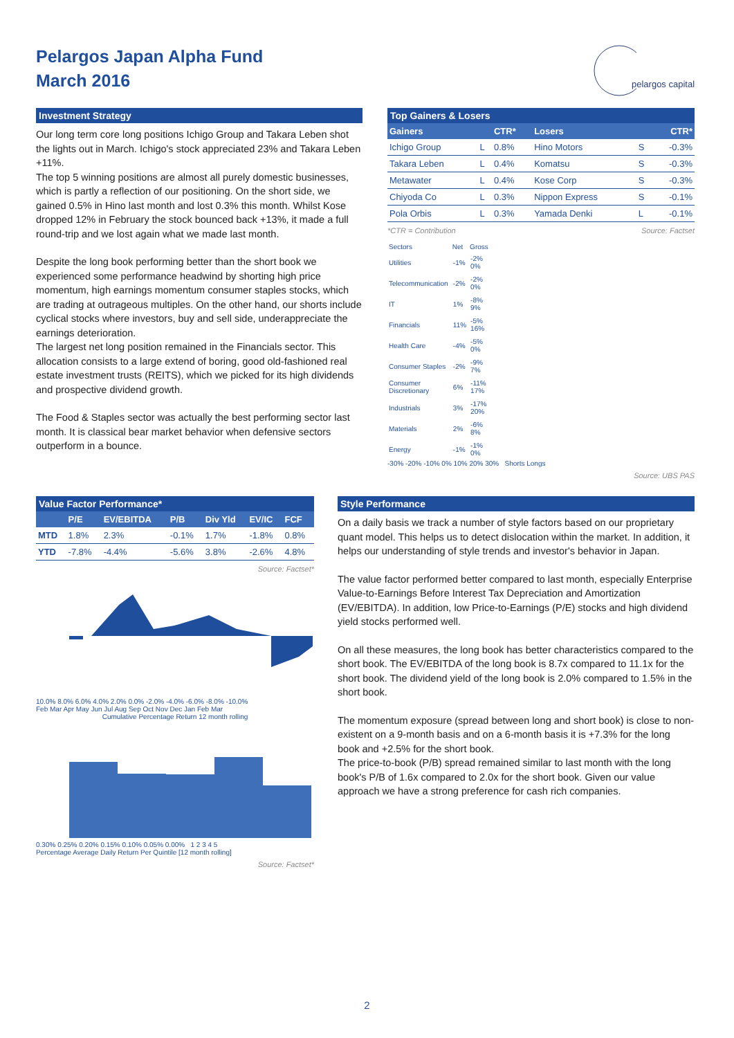Pelargos Japan Alpha Fund
March 2016
pelargos capital
Investment Strategy
Our long term core long positions Ichigo Group and Takara Leben shot the lights out in March. Ichigo's stock appreciated 23% and Takara Leben +11%.
The top 5 winning positions are almost all purely domestic businesses, which is partly a reflection of our positioning. On the short side, we gained 0.5% in Hino last month and lost 0.3% this month. Whilst Kose dropped 12% in February the stock bounced back +13%, it made a full round-trip and we lost again what we made last month.
Despite the long book performing better than the short book we experienced some performance headwind by shorting high price momentum, high earnings momentum consumer staples stocks, which are trading at outrageous multiples. On the other hand, our shorts include cyclical stocks where investors, buy and sell side, underappreciate the earnings deterioration.
The largest net long position remained in the Financials sector. This allocation consists to a large extend of boring, good old-fashioned real estate investment trusts (REITS), which we picked for its high dividends and prospective dividend growth.
The Food & Staples sector was actually the best performing sector last month. It is classical bear market behavior when defensive sectors outperform in a bounce.
Top Gainers & Losers
| Gainers | | CTR* | Losers | | CTR* |
| --- | --- | --- | --- | --- | --- |
| Ichigo Group | L | 0.8% | Hino Motors | S | -0.3% |
| Takara Leben | L | 0.4% | Komatsu | S | -0.3% |
| Metawater | L | 0.4% | Kose Corp | S | -0.3% |
| Chiyoda Co | L | 0.3% | Nippon Express | S | -0.1% |
| Pola Orbis | L | 0.3% | Yamada Denki | L | -0.1% |
*CTR = Contribution Source: Factset
| Sectors | Net | Gross |
| Utilities | -1% | -2% 0% |
| Telecommunication | -2% | -2% 0% |
| IT | 1% | -8% 9% |
| Financials | 11% | -5% 16% |
| Health Care | -4% | -5% 0% |
| Consumer Staples | -2% | -9% 7% |
| Consumer Discretionary | 6% | -11% 17% |
| Industrials | 3% | -17% 20% |
| Materials | 2% | -6% 8% |
| Energy | -1% | -1% 0% |
-30% -20% -10% 0% 10% 20% 30% Shorts Longs
Source: UBS PAS
Value Factor Performance*
| | P/E | EV/EBITDA | P/B | Div Yld | EV/IC | FCF |
| --- | --- | --- | --- | --- | --- | --- |
| MTD | 1.8% | 2.3% | -0.1% | 1.7% | -1.8% | 0.8% |
| YTD | -7.8% | -4.4% | -5.6% | 3.8% | -2.6% | 4.8% |
Source: Factset*
10.0% 8.0% 6.0% 4.0% 2.0% 0.0% -2.0% -4.0% -6.0% -8.0% -10.0%
Feb Mar Apr May Jun Jul Aug Sep Oct Nov Dec Jan Feb Mar
Cumulative Percentage Return 12 month rolling
0.30% 0.25% 0.20% 0.15% 0.10% 0.05% 0.00% 1 2 3 4 5
Percentage Average Daily Return Per Quintile [12 month rolling]
Source: Factset*
Style Performance
On a daily basis we track a number of style factors based on our proprietary quant model. This helps us to detect dislocation within the market. In addition, it helps our understanding of style trends and investor's behavior in Japan.
The value factor performed better compared to last month, especially Enterprise Value-to-Earnings Before Interest Tax Depreciation and Amortization (EV/EBITDA). In addition, low Price-to-Earnings (P/E) stocks and high dividend yield stocks performed well.
On all these measures, the long book has better characteristics compared to the short book. The EV/EBITDA of the long book is 8.7x compared to 11.1x for the short book. The dividend yield of the long book is 2.0% compared to 1.5% in the short book.
The momentum exposure (spread between long and short book) is close to non-existent on a 9-month basis and on a 6-month basis it is +7.3% for the long book and +2.5% for the short book.
The price-to-book (P/B) spread remained similar to last month with the long book's P/B of 1.6x compared to 2.0x for the short book. Given our value approach we have a strong preference for cash rich companies.
2